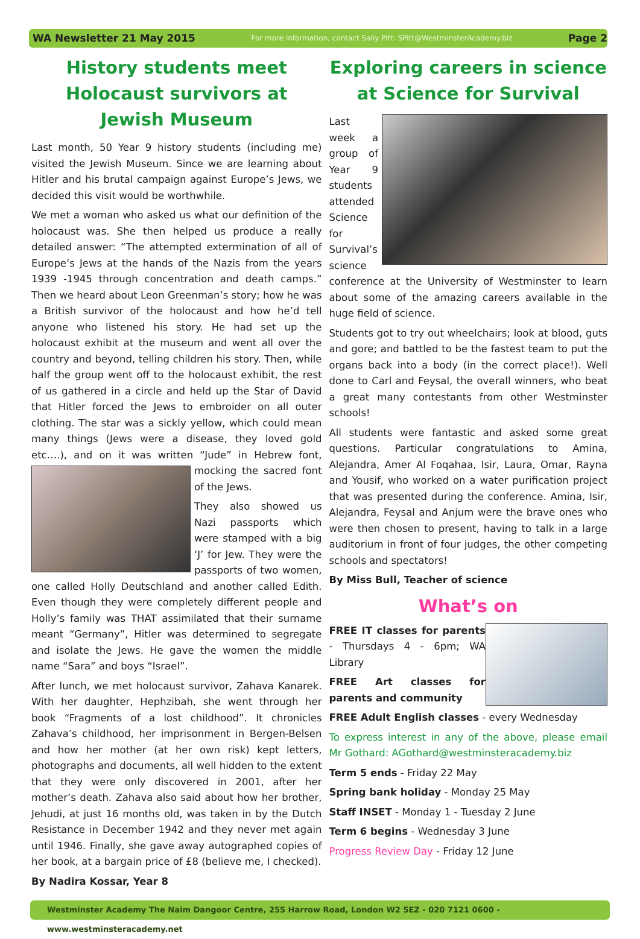WA Newsletter 21 May 2015 For more information, contact Sally Pitt: SPitt@WestminsterAcademy.biz Page 2
History students meet Holocaust survivors at Jewish Museum
Last month, 50 Year 9 history students (including me) visited the Jewish Museum. Since we are learning about Hitler and his brutal campaign against Europe’s Jews, we decided this visit would be worthwhile.
We met a woman who asked us what our definition of the holocaust was. She then helped us produce a really detailed answer: “The attempted extermination of all of Europe’s Jews at the hands of the Nazis from the years 1939 -1945 through concentration and death camps.” Then we heard about Leon Greenman’s story; how he was a British survivor of the holocaust and how he’d tell anyone who listened his story. He had set up the holocaust exhibit at the museum and went all over the country and beyond, telling children his story. Then, while half the group went off to the holocaust exhibit, the rest of us gathered in a circle and held up the Star of David that Hitler forced the Jews to embroider on all outer clothing. The star was a sickly yellow, which could mean many things (Jews were a disease, they loved gold etc….), and on it was written “Jude” in Hebrew font, mocking the sacred font of the Jews.
They also showed us Nazi passports which were stamped with a big ‘J’ for Jew. They were the passports of two women, one called Holly Deutschland and another called Edith. Even though they were completely different people and Holly’s family was THAT assimilated that their surname meant “Germany”, Hitler was determined to segregate and isolate the Jews. He gave the women the middle name “Sara” and boys “Israel”.
After lunch, we met holocaust survivor, Zahava Kanarek. With her daughter, Hephzibah, she went through her book “Fragments of a lost childhood”. It chronicles Zahava’s childhood, her imprisonment in Bergen-Belsen and how her mother (at her own risk) kept letters, photographs and documents, all well hidden to the extent that they were only discovered in 2001, after her mother’s death. Zahava also said about how her brother, Jehudi, at just 16 months old, was taken in by the Dutch Resistance in December 1942 and they never met again until 1946. Finally, she gave away autographed copies of her book, at a bargain price of £8 (believe me, I checked).
By Nadira Kossar, Year 8
Exploring careers in science at Science for Survival
Last week a group of Year 9 students attended Science for Survival’s science conference at the University of Westminster to learn about some of the amazing careers available in the huge field of science.
Students got to try out wheelchairs; look at blood, guts and gore; and battled to be the fastest team to put the organs back into a body (in the correct place!). Well done to Carl and Feysal, the overall winners, who beat a great many contestants from other Westminster schools!
All students were fantastic and asked some great questions. Particular congratulations to Amina, Alejandra, Amer Al Foqahaa, Isir, Laura, Omar, Rayna and Yousif, who worked on a water purification project that was presented during the conference. Amina, Isir, Alejandra, Feysal and Anjum were the brave ones who were then chosen to present, having to talk in a large auditorium in front of four judges, the other competing schools and spectators!
By Miss Bull, Teacher of science
What’s on
FREE IT classes for parents - Thursdays 4 - 6pm; WA Library
FREE Art classes for parents and community
FREE Adult English classes - every Wednesday
To express interest in any of the above, please email Mr Gothard: AGothard@westminsteracademy.biz
Term 5 ends - Friday 22 May
Spring bank holiday - Monday 25 May
Staff INSET - Monday 1 - Tuesday 2 June
Term 6 begins - Wednesday 3 June
Progress Review Day - Friday 12 June
Westminster Academy The Naim Dangoor Centre, 255 Harrow Road, London W2 5EZ - 020 7121 0600 - www.westminsteracademy.net